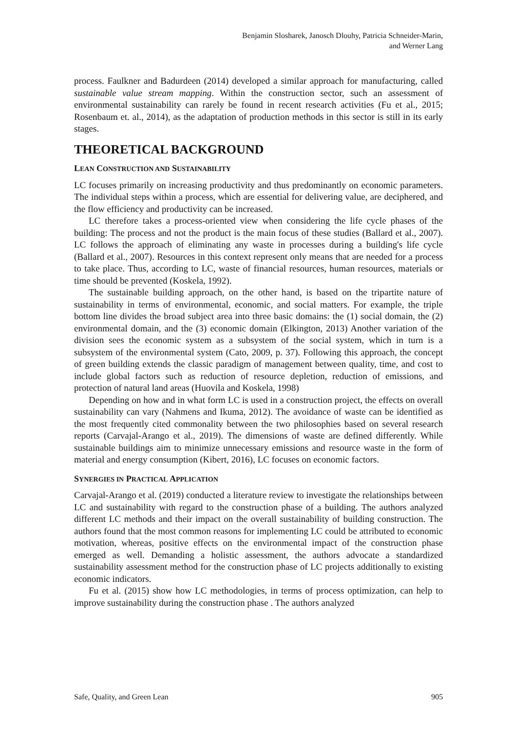Benjamin Slosharek, Janosch Dlouhy, Patricia Schneider-Marin,
and Werner Lang
process. Faulkner and Badurdeen (2014) developed a similar approach for manufacturing, called sustainable value stream mapping. Within the construction sector, such an assessment of environmental sustainability can rarely be found in recent research activities (Fu et al., 2015; Rosenbaum et. al., 2014), as the adaptation of production methods in this sector is still in its early stages.
THEORETICAL BACKGROUND
LEAN CONSTRUCTION AND SUSTAINABILITY
LC focuses primarily on increasing productivity and thus predominantly on economic parameters. The individual steps within a process, which are essential for delivering value, are deciphered, and the flow efficiency and productivity can be increased.
LC therefore takes a process-oriented view when considering the life cycle phases of the building: The process and not the product is the main focus of these studies (Ballard et al., 2007). LC follows the approach of eliminating any waste in processes during a building's life cycle (Ballard et al., 2007). Resources in this context represent only means that are needed for a process to take place. Thus, according to LC, waste of financial resources, human resources, materials or time should be prevented (Koskela, 1992).
The sustainable building approach, on the other hand, is based on the tripartite nature of sustainability in terms of environmental, economic, and social matters. For example, the triple bottom line divides the broad subject area into three basic domains: the (1) social domain, the (2) environmental domain, and the (3) economic domain (Elkington, 2013) Another variation of the division sees the economic system as a subsystem of the social system, which in turn is a subsystem of the environmental system (Cato, 2009, p. 37). Following this approach, the concept of green building extends the classic paradigm of management between quality, time, and cost to include global factors such as reduction of resource depletion, reduction of emissions, and protection of natural land areas (Huovila and Koskela, 1998)
Depending on how and in what form LC is used in a construction project, the effects on overall sustainability can vary (Nahmens and Ikuma, 2012). The avoidance of waste can be identified as the most frequently cited commonality between the two philosophies based on several research reports (Carvajal-Arango et al., 2019). The dimensions of waste are defined differently. While sustainable buildings aim to minimize unnecessary emissions and resource waste in the form of material and energy consumption (Kibert, 2016), LC focuses on economic factors.
SYNERGIES IN PRACTICAL APPLICATION
Carvajal-Arango et al. (2019) conducted a literature review to investigate the relationships between LC and sustainability with regard to the construction phase of a building. The authors analyzed different LC methods and their impact on the overall sustainability of building construction. The authors found that the most common reasons for implementing LC could be attributed to economic motivation, whereas, positive effects on the environmental impact of the construction phase emerged as well. Demanding a holistic assessment, the authors advocate a standardized sustainability assessment method for the construction phase of LC projects additionally to existing economic indicators.
Fu et al. (2015) show how LC methodologies, in terms of process optimization, can help to improve sustainability during the construction phase . The authors analyzed
Safe, Quality, and Green Lean 905